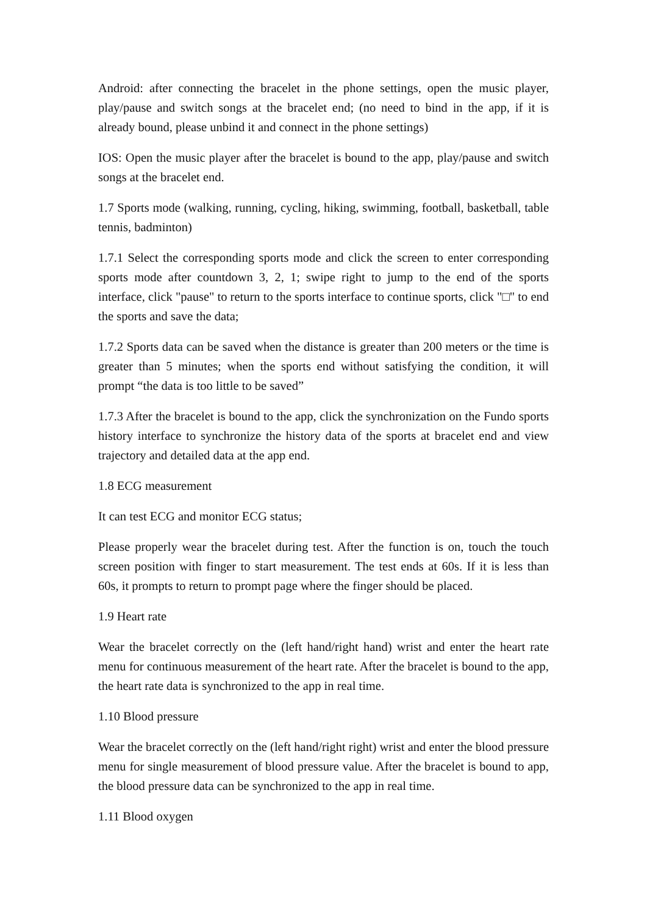Android: after connecting the bracelet in the phone settings, open the music player, play/pause and switch songs at the bracelet end; (no need to bind in the app, if it is already bound, please unbind it and connect in the phone settings)
IOS: Open the music player after the bracelet is bound to the app, play/pause and switch songs at the bracelet end.
1.7 Sports mode (walking, running, cycling, hiking, swimming, football, basketball, table tennis, badminton)
1.7.1 Select the corresponding sports mode and click the screen to enter corresponding sports mode after countdown 3, 2, 1; swipe right to jump to the end of the sports interface, click "pause" to return to the sports interface to continue sports, click "□" to end the sports and save the data;
1.7.2 Sports data can be saved when the distance is greater than 200 meters or the time is greater than 5 minutes; when the sports end without satisfying the condition, it will prompt “the data is too little to be saved”
1.7.3 After the bracelet is bound to the app, click the synchronization on the Fundo sports history interface to synchronize the history data of the sports at bracelet end and view trajectory and detailed data at the app end.
1.8 ECG measurement
It can test ECG and monitor ECG status;
Please properly wear the bracelet during test. After the function is on, touch the touch screen position with finger to start measurement. The test ends at 60s. If it is less than 60s, it prompts to return to prompt page where the finger should be placed.
1.9 Heart rate
Wear the bracelet correctly on the (left hand/right hand) wrist and enter the heart rate menu for continuous measurement of the heart rate. After the bracelet is bound to the app, the heart rate data is synchronized to the app in real time.
1.10 Blood pressure
Wear the bracelet correctly on the (left hand/right right) wrist and enter the blood pressure menu for single measurement of blood pressure value. After the bracelet is bound to app, the blood pressure data can be synchronized to the app in real time.
1.11 Blood oxygen